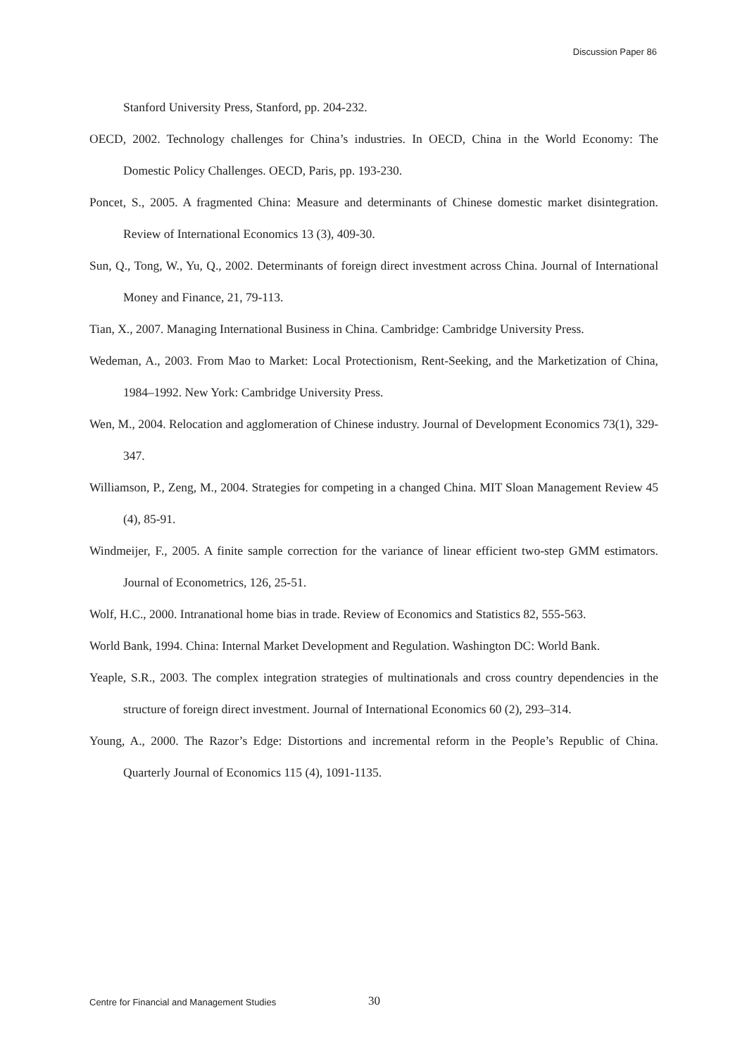Discussion Paper 86
Stanford University Press, Stanford, pp. 204-232.
OECD, 2002. Technology challenges for China’s industries. In OECD, China in the World Economy: The Domestic Policy Challenges. OECD, Paris, pp. 193-230.
Poncet, S., 2005. A fragmented China: Measure and determinants of Chinese domestic market disintegration. Review of International Economics 13 (3), 409-30.
Sun, Q., Tong, W., Yu, Q., 2002. Determinants of foreign direct investment across China. Journal of International Money and Finance, 21, 79-113.
Tian, X., 2007. Managing International Business in China. Cambridge: Cambridge University Press.
Wedeman, A., 2003. From Mao to Market: Local Protectionism, Rent-Seeking, and the Marketization of China, 1984–1992. New York: Cambridge University Press.
Wen, M., 2004. Relocation and agglomeration of Chinese industry. Journal of Development Economics 73(1), 329-347.
Williamson, P., Zeng, M., 2004. Strategies for competing in a changed China. MIT Sloan Management Review 45 (4), 85-91.
Windmeijer, F., 2005. A finite sample correction for the variance of linear efficient two-step GMM estimators. Journal of Econometrics, 126, 25-51.
Wolf, H.C., 2000. Intranational home bias in trade. Review of Economics and Statistics 82, 555-563.
World Bank, 1994. China: Internal Market Development and Regulation. Washington DC: World Bank.
Yeaple, S.R., 2003. The complex integration strategies of multinationals and cross country dependencies in the structure of foreign direct investment. Journal of International Economics 60 (2), 293–314.
Young, A., 2000. The Razor’s Edge: Distortions and incremental reform in the People’s Republic of China. Quarterly Journal of Economics 115 (4), 1091-1135.
Centre for Financial and Management Studies 30